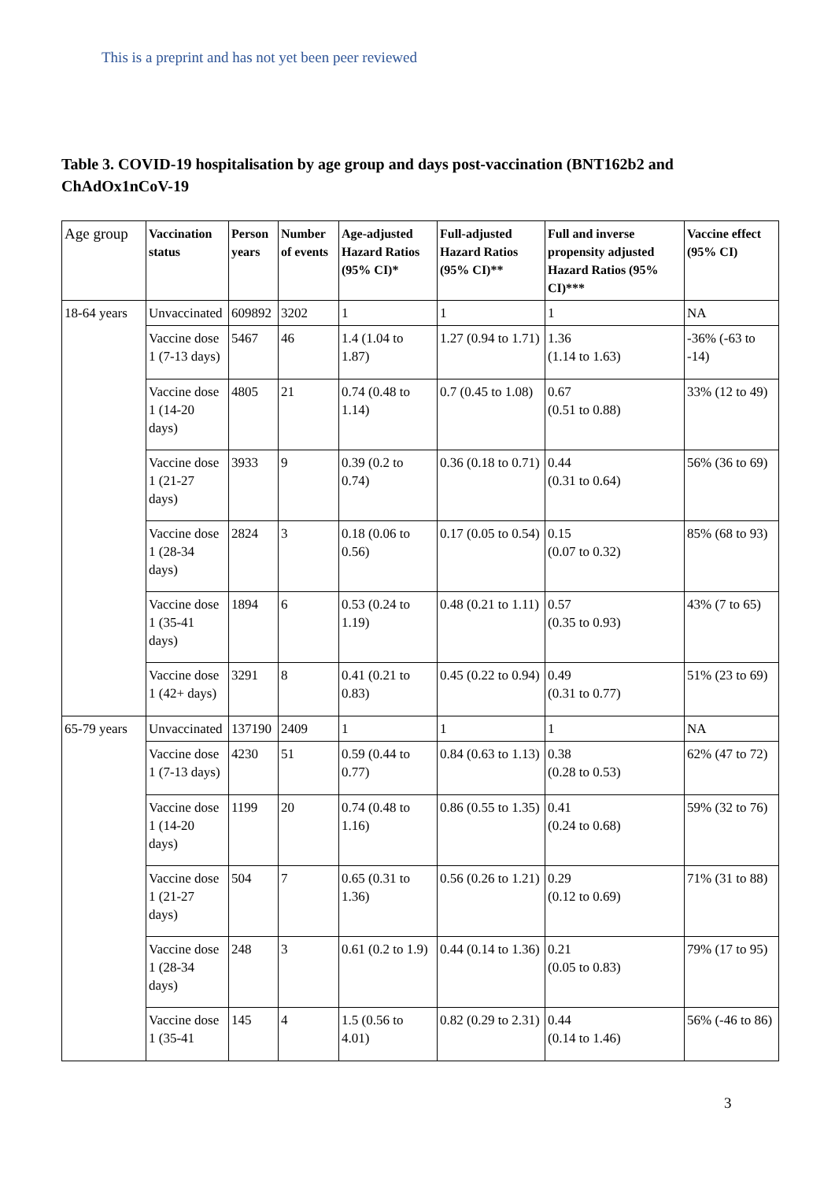This is a preprint and has not yet been peer reviewed
Table 3. COVID-19 hospitalisation by age group and days post-vaccination (BNT162b2 and ChAdOx1nCoV-19
| Age group | Vaccination status | Person years | Number of events | Age-adjusted Hazard Ratios (95% CI)* | Full-adjusted Hazard Ratios (95% CI)** | Full and inverse propensity adjusted Hazard Ratios (95% CI)*** | Vaccine effect (95% CI) |
| --- | --- | --- | --- | --- | --- | --- | --- |
| 18-64 years | Unvaccinated | 609892 | 3202 | 1 | 1 | 1 | NA |
| | Vaccine dose 1 (7-13 days) | 5467 | 46 | 1.4 (1.04 to 1.87) | 1.27 (0.94 to 1.71) | 1.36 (1.14 to 1.63) | -36% (-63 to -14) |
| | Vaccine dose 1 (14-20 days) | 4805 | 21 | 0.74 (0.48 to 1.14) | 0.7 (0.45 to 1.08) | 0.67 (0.51 to 0.88) | 33% (12 to 49) |
| | Vaccine dose 1 (21-27 days) | 3933 | 9 | 0.39 (0.2 to 0.74) | 0.36 (0.18 to 0.71) | 0.44 (0.31 to 0.64) | 56% (36 to 69) |
| | Vaccine dose 1 (28-34 days) | 2824 | 3 | 0.18 (0.06 to 0.56) | 0.17 (0.05 to 0.54) | 0.15 (0.07 to 0.32) | 85% (68 to 93) |
| | Vaccine dose 1 (35-41 days) | 1894 | 6 | 0.53 (0.24 to 1.19) | 0.48 (0.21 to 1.11) | 0.57 (0.35 to 0.93) | 43% (7 to 65) |
| | Vaccine dose 1 (42+ days) | 3291 | 8 | 0.41 (0.21 to 0.83) | 0.45 (0.22 to 0.94) | 0.49 (0.31 to 0.77) | 51% (23 to 69) |
| 65-79 years | Unvaccinated | 137190 | 2409 | 1 | 1 | 1 | NA |
| | Vaccine dose 1 (7-13 days) | 4230 | 51 | 0.59 (0.44 to 0.77) | 0.84 (0.63 to 1.13) | 0.38 (0.28 to 0.53) | 62% (47 to 72) |
| | Vaccine dose 1 (14-20 days) | 1199 | 20 | 0.74 (0.48 to 1.16) | 0.86 (0.55 to 1.35) | 0.41 (0.24 to 0.68) | 59% (32 to 76) |
| | Vaccine dose 1 (21-27 days) | 504 | 7 | 0.65 (0.31 to 1.36) | 0.56 (0.26 to 1.21) | 0.29 (0.12 to 0.69) | 71% (31 to 88) |
| | Vaccine dose 1 (28-34 days) | 248 | 3 | 0.61 (0.2 to 1.9) | 0.44 (0.14 to 1.36) | 0.21 (0.05 to 0.83) | 79% (17 to 95) |
| | Vaccine dose 1 (35-41 | 145 | 4 | 1.5 (0.56 to 4.01) | 0.82 (0.29 to 2.31) | 0.44 (0.14 to 1.46) | 56% (-46 to 86) |
3